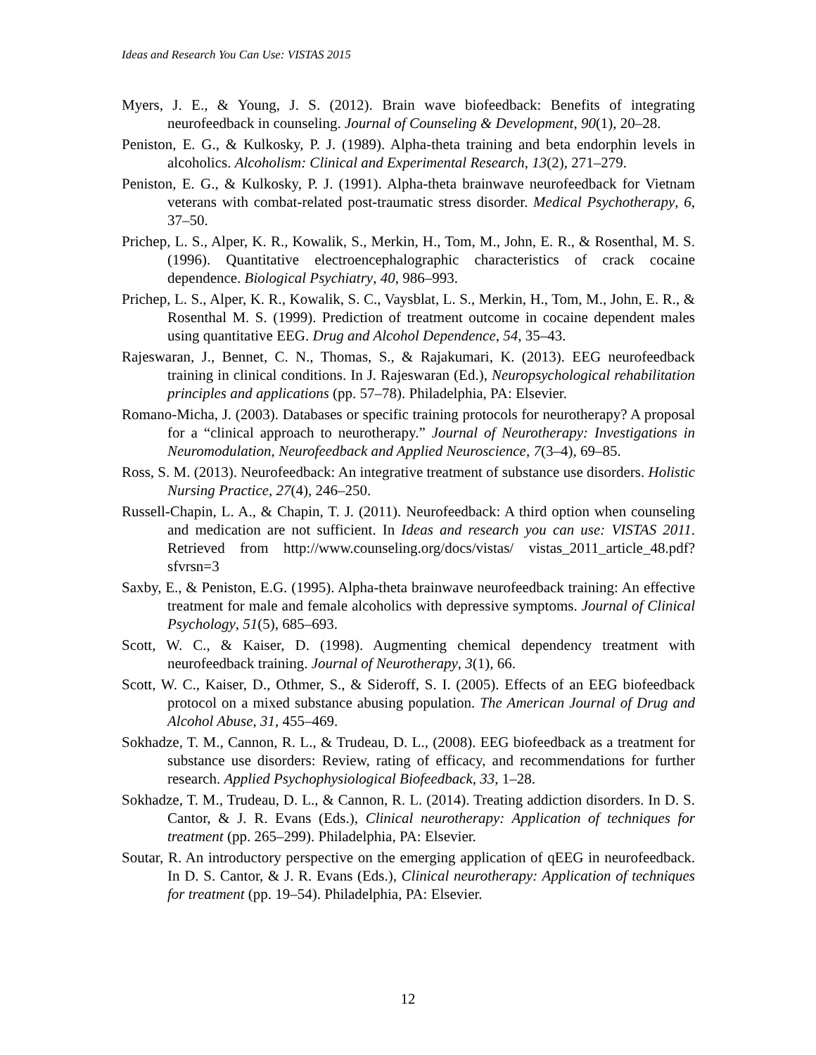Ideas and Research You Can Use: VISTAS 2015
Myers, J. E., & Young, J. S. (2012). Brain wave biofeedback: Benefits of integrating neurofeedback in counseling. Journal of Counseling & Development, 90(1), 20–28.
Peniston, E. G., & Kulkosky, P. J. (1989). Alpha-theta training and beta endorphin levels in alcoholics. Alcoholism: Clinical and Experimental Research, 13(2), 271–279.
Peniston, E. G., & Kulkosky, P. J. (1991). Alpha-theta brainwave neurofeedback for Vietnam veterans with combat-related post-traumatic stress disorder. Medical Psychotherapy, 6, 37–50.
Prichep, L. S., Alper, K. R., Kowalik, S., Merkin, H., Tom, M., John, E. R., & Rosenthal, M. S. (1996). Quantitative electroencephalographic characteristics of crack cocaine dependence. Biological Psychiatry, 40, 986–993.
Prichep, L. S., Alper, K. R., Kowalik, S. C., Vaysblat, L. S., Merkin, H., Tom, M., John, E. R., & Rosenthal M. S. (1999). Prediction of treatment outcome in cocaine dependent males using quantitative EEG. Drug and Alcohol Dependence, 54, 35–43.
Rajeswaran, J., Bennet, C. N., Thomas, S., & Rajakumari, K. (2013). EEG neurofeedback training in clinical conditions. In J. Rajeswaran (Ed.), Neuropsychological rehabilitation principles and applications (pp. 57–78). Philadelphia, PA: Elsevier.
Romano-Micha, J. (2003). Databases or specific training protocols for neurotherapy? A proposal for a “clinical approach to neurotherapy.” Journal of Neurotherapy: Investigations in Neuromodulation, Neurofeedback and Applied Neuroscience, 7(3–4), 69–85.
Ross, S. M. (2013). Neurofeedback: An integrative treatment of substance use disorders. Holistic Nursing Practice, 27(4), 246–250.
Russell-Chapin, L. A., & Chapin, T. J. (2011). Neurofeedback: A third option when counseling and medication are not sufficient. In Ideas and research you can use: VISTAS 2011. Retrieved from http://www.counseling.org/docs/vistas/ vistas_2011_article_48.pdf?sfvrsn=3
Saxby, E., & Peniston, E.G. (1995). Alpha-theta brainwave neurofeedback training: An effective treatment for male and female alcoholics with depressive symptoms. Journal of Clinical Psychology, 51(5), 685–693.
Scott, W. C., & Kaiser, D. (1998). Augmenting chemical dependency treatment with neurofeedback training. Journal of Neurotherapy, 3(1), 66.
Scott, W. C., Kaiser, D., Othmer, S., & Sideroff, S. I. (2005). Effects of an EEG biofeedback protocol on a mixed substance abusing population. The American Journal of Drug and Alcohol Abuse, 31, 455–469.
Sokhadze, T. M., Cannon, R. L., & Trudeau, D. L., (2008). EEG biofeedback as a treatment for substance use disorders: Review, rating of efficacy, and recommendations for further research. Applied Psychophysiological Biofeedback, 33, 1–28.
Sokhadze, T. M., Trudeau, D. L., & Cannon, R. L. (2014). Treating addiction disorders. In D. S. Cantor, & J. R. Evans (Eds.), Clinical neurotherapy: Application of techniques for treatment (pp. 265–299). Philadelphia, PA: Elsevier.
Soutar, R. An introductory perspective on the emerging application of qEEG in neurofeedback. In D. S. Cantor, & J. R. Evans (Eds.), Clinical neurotherapy: Application of techniques for treatment (pp. 19–54). Philadelphia, PA: Elsevier.
12